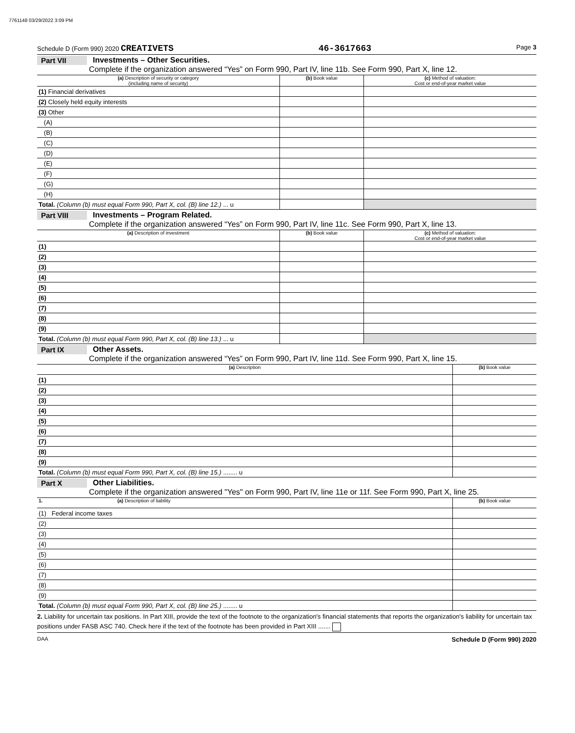7761148 03/29/2022 3:09 PM
Schedule D (Form 990) 2020 CREATIVETS 46-3617663 Page 3
Part VII Investments – Other Securities.
Complete if the organization answered “Yes” on Form 990, Part IV, line 11b. See Form 990, Part X, line 12.
| (a) Description of security or category (including name of security) | (b) Book value | (c) Method of valuation: Cost or end-of-year market value |
| --- | --- | --- |
| (1) Financial derivatives | | |
| (2) Closely held equity interests | | |
| (3) Other | | |
| (A) | | |
| (B) | | |
| (C) | | |
| (D) | | |
| (E) | | |
| (F) | | |
| (G) | | |
| (H) | | |
| Total. (Column (b) must equal Form 990, Part X, col. (B) line 12.) ... u | | |
Part VIII Investments – Program Related.
Complete if the organization answered “Yes” on Form 990, Part IV, line 11c. See Form 990, Part X, line 13.
| (a) Description of investment | (b) Book value | (c) Method of valuation: Cost or end-of-year market value |
| --- | --- | --- |
| (1) | | |
| (2) | | |
| (3) | | |
| (4) | | |
| (5) | | |
| (6) | | |
| (7) | | |
| (8) | | |
| (9) | | |
| Total. (Column (b) must equal Form 990, Part X, col. (B) line 13.) ... u | | |
Part IX Other Assets.
Complete if the organization answered “Yes” on Form 990, Part IV, line 11d. See Form 990, Part X, line 15.
| (a) Description | (b) Book value |
| --- | --- |
| (1) | |
| (2) | |
| (3) | |
| (4) | |
| (5) | |
| (6) | |
| (7) | |
| (8) | |
| (9) | |
| Total. (Column (b) must equal Form 990, Part X, col. (B) line 15.) ........ u | |
Part X Other Liabilities.
Complete if the organization answered "Yes" on Form 990, Part IV, line 11e or 11f. See Form 990, Part X, line 25.
| 1. (a) Description of liability | (b) Book value |
| --- | --- |
| (1) Federal income taxes | |
| (2) | |
| (3) | |
| (4) | |
| (5) | |
| (6) | |
| (7) | |
| (8) | |
| (9) | |
| Total. (Column (b) must equal Form 990, Part X, col. (B) line 25.) ........ u | |
2. Liability for uncertain tax positions. In Part XIII, provide the text of the footnote to the organization's financial statements that reports the organization's liability for uncertain tax positions under FASB ASC 740. Check here if the text of the footnote has been provided in Part XIII .......
DAA Schedule D (Form 990) 2020